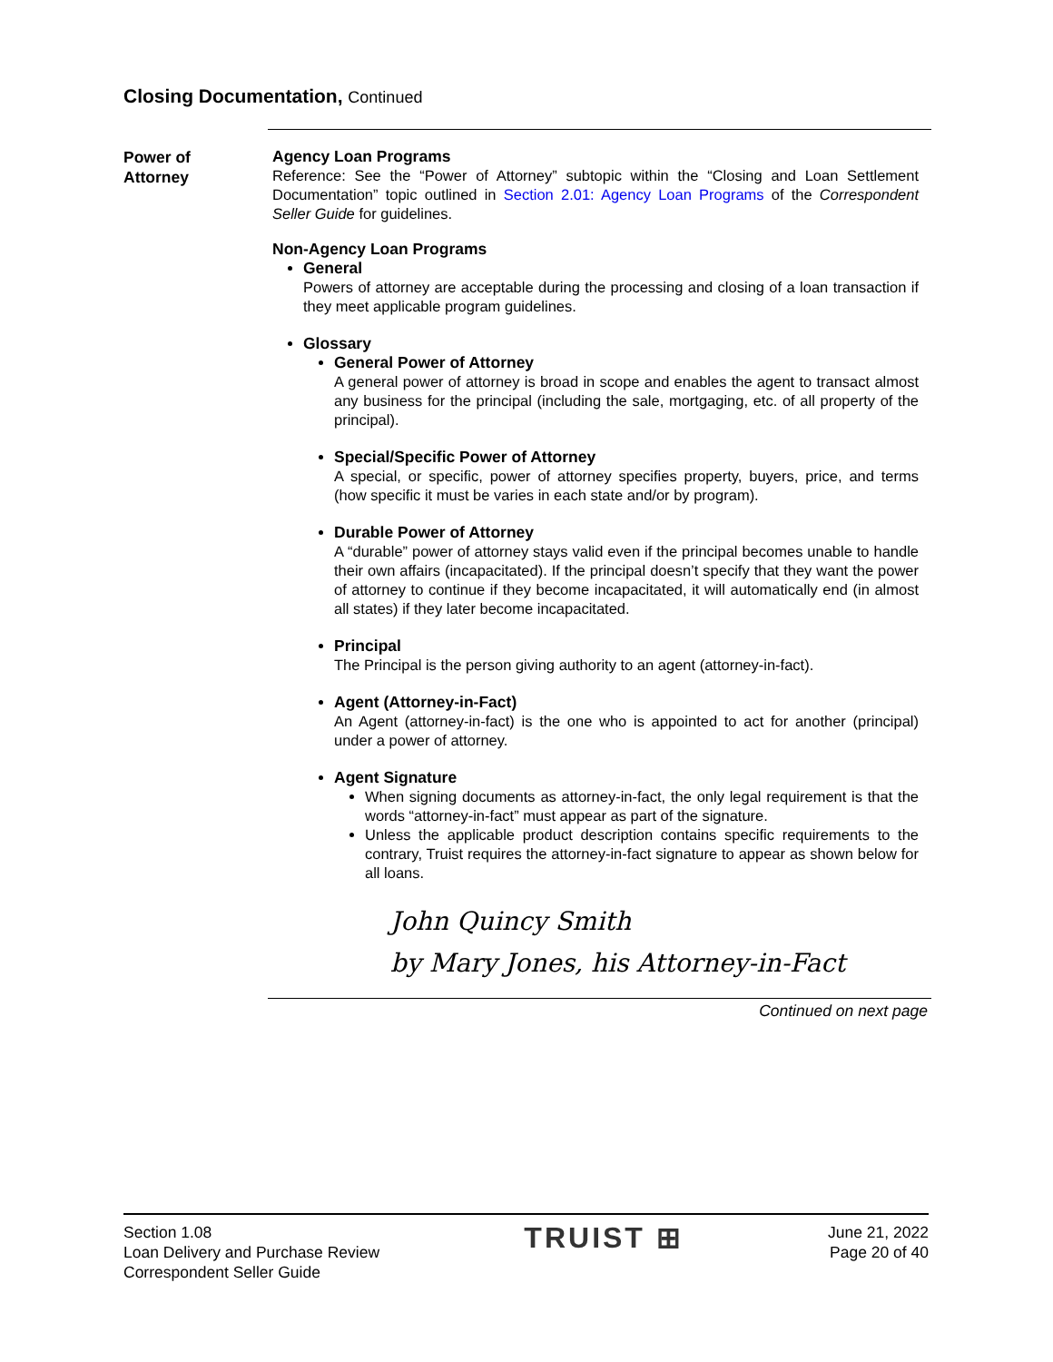Closing Documentation, Continued
Power of
Attorney
Agency Loan Programs
Reference: See the “Power of Attorney” subtopic within the “Closing and Loan Settlement Documentation” topic outlined in Section 2.01: Agency Loan Programs of the Correspondent Seller Guide for guidelines.
Non-Agency Loan Programs
General
Powers of attorney are acceptable during the processing and closing of a loan transaction if they meet applicable program guidelines.
Glossary
General Power of Attorney
A general power of attorney is broad in scope and enables the agent to transact almost any business for the principal (including the sale, mortgaging, etc. of all property of the principal).
Special/Specific Power of Attorney
A special, or specific, power of attorney specifies property, buyers, price, and terms (how specific it must be varies in each state and/or by program).
Durable Power of Attorney
A “durable” power of attorney stays valid even if the principal becomes unable to handle their own affairs (incapacitated). If the principal doesn’t specify that they want the power of attorney to continue if they become incapacitated, it will automatically end (in almost all states) if they later become incapacitated.
Principal
The Principal is the person giving authority to an agent (attorney-in-fact).
Agent (Attorney-in-Fact)
An Agent (attorney-in-fact) is the one who is appointed to act for another (principal) under a power of attorney.
Agent Signature
When signing documents as attorney-in-fact, the only legal requirement is that the words “attorney-in-fact” must appear as part of the signature.
Unless the applicable product description contains specific requirements to the contrary, Truist requires the attorney-in-fact signature to appear as shown below for all loans.
John Quincy Smith
by Mary Jones, his Attorney-in-Fact
Continued on next page
Section 1.08
Loan Delivery and Purchase Review
Correspondent Seller Guide
TRUIST ⊞
June 21, 2022
Page 20 of 40